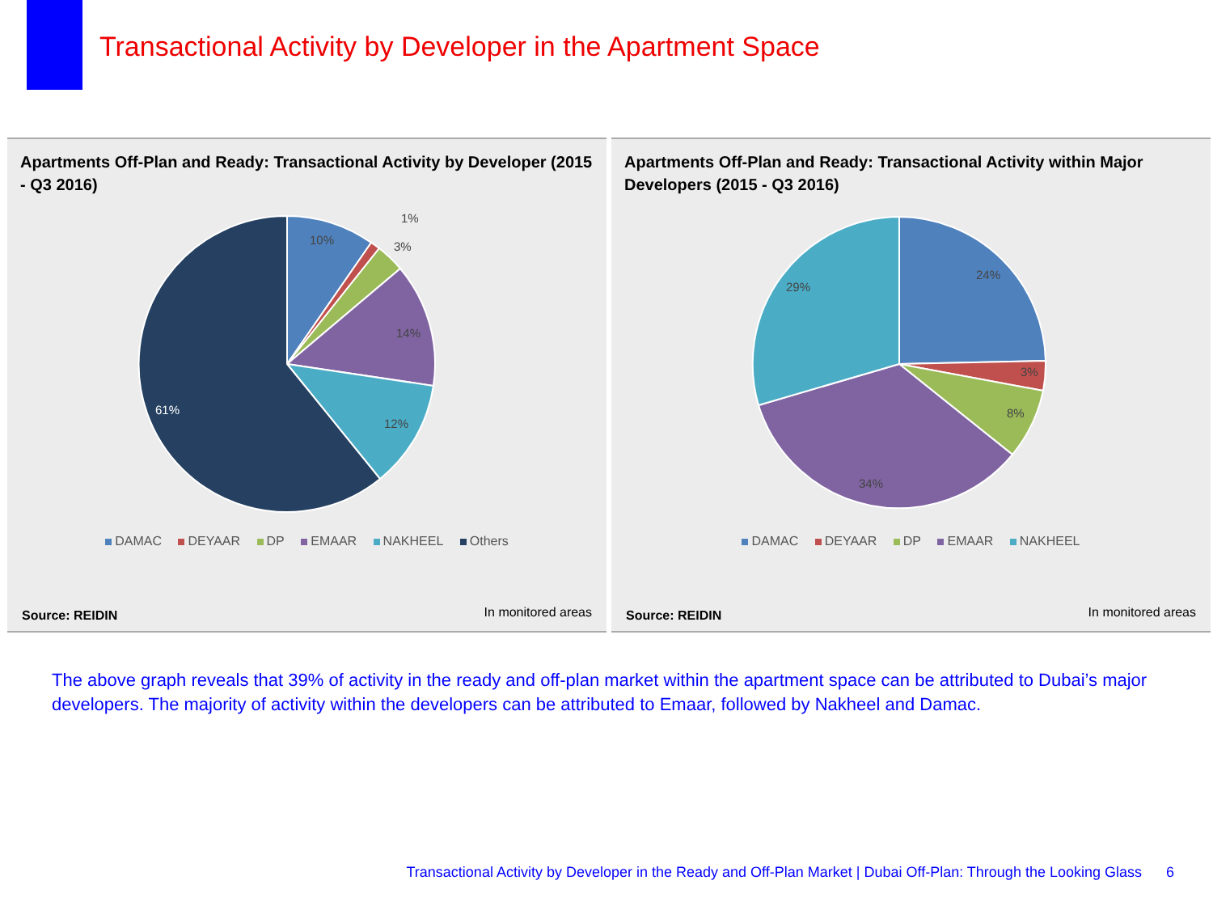Transactional Activity by Developer in the Apartment Space
Apartments Off-Plan and Ready: Transactional Activity by Developer (2015 - Q3 2016)
10%
1%
3%
14%
12%
61%
DAMAC DEYAAR DP EMAAR NAKHEEL Others
Source: REIDIN In monitored areas
Apartments Off-Plan and Ready: Transactional Activity within Major Developers (2015 - Q3 2016)
24%
3%
8%
34%
29%
DAMAC DEYAAR DP EMAAR NAKHEEL
Source: REIDIN In monitored areas
The above graph reveals that 39% of activity in the ready and off-plan market within the apartment space can be attributed to Dubai’s major developers. The majority of activity within the developers can be attributed to Emaar, followed by Nakheel and Damac.
Transactional Activity by Developer in the Ready and Off-Plan Market | Dubai Off-Plan: Through the Looking Glass 6